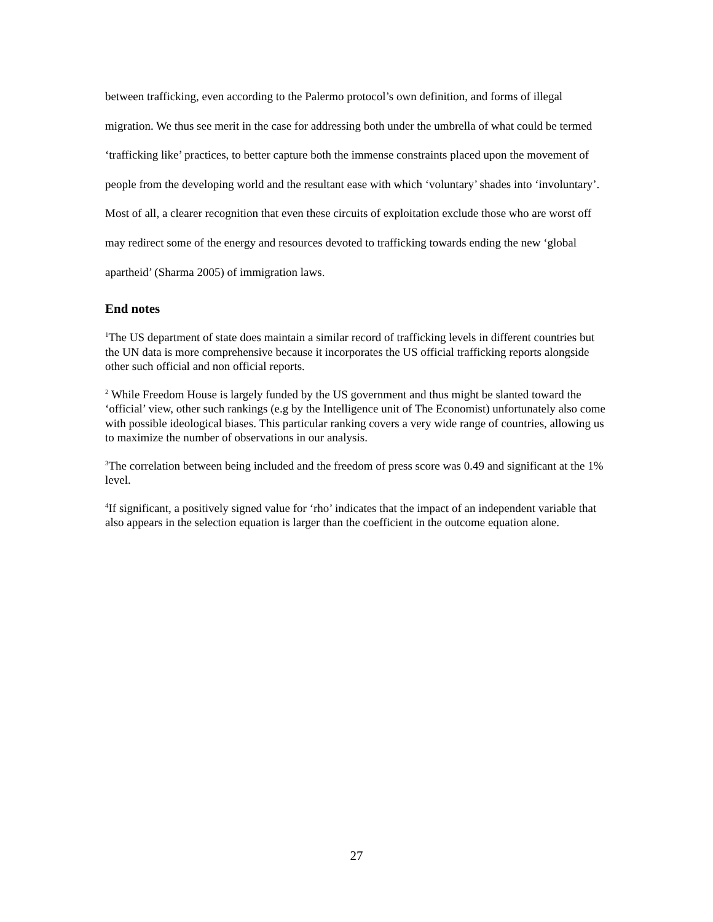between trafficking, even according to the Palermo protocol’s own definition, and forms of illegal migration. We thus see merit in the case for addressing both under the umbrella of what could be termed ‘trafficking like’ practices, to better capture both the immense constraints placed upon the movement of people from the developing world and the resultant ease with which ‘voluntary’ shades into ‘involuntary’. Most of all, a clearer recognition that even these circuits of exploitation exclude those who are worst off may redirect some of the energy and resources devoted to trafficking towards ending the new ‘global apartheid’ (Sharma 2005) of immigration laws.
End notes
<sup>1</sup> The US department of state does maintain a similar record of trafficking levels in different countries but the UN data is more comprehensive because it incorporates the US official trafficking reports alongside other such official and non official reports.
<sup>2</sup> While Freedom House is largely funded by the US government and thus might be slanted toward the ‘official’ view, other such rankings (e.g by the Intelligence unit of The Economist) unfortunately also come with possible ideological biases. This particular ranking covers a very wide range of countries, allowing us to maximize the number of observations in our analysis.
<sup>3</sup> The correlation between being included and the freedom of press score was 0.49 and significant at the 1% level.
<sup>4</sup> If significant, a positively signed value for ‘rho’ indicates that the impact of an independent variable that also appears in the selection equation is larger than the coefficient in the outcome equation alone.
27